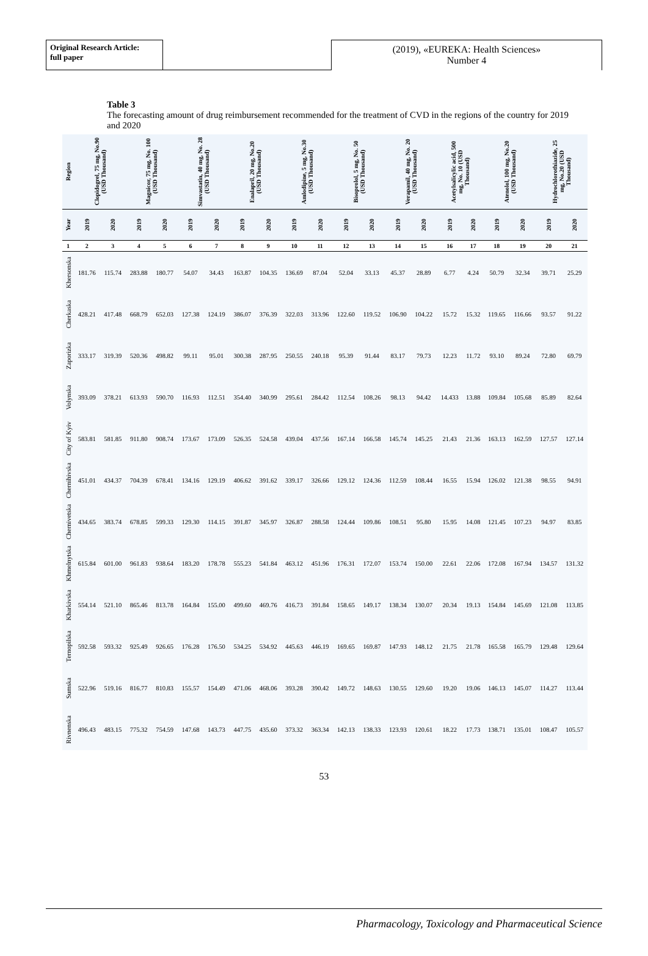Original Research Article:
full paper
(2019), «EUREKA: Health Sciences»
Number 4
Table 3
The forecasting amount of drug reimbursement recommended for the treatment of CVD in the regions of the country for 2019 and 2020
| Region | Clopidogrel, 75 mg, No.90 (USD Thousand) | | Magnicor, 75 mg, No. 100 (USD Thousand) | | Simvastatin, 40 mg, No. 28 (USD Thousand) | | Enalapril, 20 mg, No.20 (USD Thousand) | | Amlodipine, 5 mg, No.30 (USD Thousand) | | Bisoprolol, 5 mg, No. 50 (USD Thousand) | | Verapamil, 40 mg, No. 20 (USD Thousand) | | Acetylsalicylic acid, 500 mg, No. 10 (USD Thousand) | | Atenolol, 100 mg, No.20 (USD Thousand) | | Hydrochlorothiazide, 25 mg, No.20 (USD Thousand) | |
| --- | --- | --- | --- | --- | --- | --- | --- | --- | --- | --- | --- | --- | --- | --- | --- | --- | --- | --- | --- | --- |
| Year | 2019 | 2020 | 2019 | 2020 | 2019 | 2020 | 2019 | 2020 | 2019 | 2020 | 2019 | 2020 | 2019 | 2020 | 2019 | 2020 | 2019 | 2020 | 2019 | 2020 |
| 1 | 2 | 3 | 4 | 5 | 6 | 7 | 8 | 9 | 10 | 11 | 12 | 13 | 14 | 15 | 16 | 17 | 18 | 19 | 20 | 21 |
| Khersonska | 181.76 | 115.74 | 283.88 | 180.77 | 54.07 | 34.43 | 163.87 | 104.35 | 136.69 | 87.04 | 52.04 | 33.13 | 45.37 | 28.89 | 6.77 | 4.24 | 50.79 | 32.34 | 39.71 | 25.29 |
| Cherkaska | 428.21 | 417.48 | 668.79 | 652.03 | 127.38 | 124.19 | 386.07 | 376.39 | 322.03 | 313.96 | 122.60 | 119.52 | 106.90 | 104.22 | 15.72 | 15.32 | 119.65 | 116.66 | 93.57 | 91.22 |
| Zaporizka | 333.17 | 319.39 | 520.36 | 498.82 | 99.11 | 95.01 | 300.38 | 287.95 | 250.55 | 240.18 | 95.39 | 91.44 | 83.17 | 79.73 | 12.23 | 11.72 | 93.10 | 89.24 | 72.80 | 69.79 |
| Volynska | 393.09 | 378.21 | 613.93 | 590.70 | 116.93 | 112.51 | 354.40 | 340.99 | 295.61 | 284.42 | 112.54 | 108.26 | 98.13 | 94.42 | 14.433 | 13.88 | 109.84 | 105.68 | 85.89 | 82.64 |
| City of Kyiv | 583.81 | 581.85 | 911.80 | 908.74 | 173.67 | 173.09 | 526.35 | 524.58 | 439.04 | 437.56 | 167.14 | 166.58 | 145.74 | 145.25 | 21.43 | 21.36 | 163.13 | 162.59 | 127.57 | 127.14 |
| Chernihivska | 451.01 | 434.37 | 704.39 | 678.41 | 134.16 | 129.19 | 406.62 | 391.62 | 339.17 | 326.66 | 129.12 | 124.36 | 112.59 | 108.44 | 16.55 | 15.94 | 126.02 | 121.38 | 98.55 | 94.91 |
| Chernivetska | 434.65 | 383.74 | 678.85 | 599.33 | 129.30 | 114.15 | 391.87 | 345.97 | 326.87 | 288.58 | 124.44 | 109.86 | 108.51 | 95.80 | 15.95 | 14.08 | 121.45 | 107.23 | 94.97 | 83.85 |
| Khmelnytska | 615.84 | 601.00 | 961.83 | 938.64 | 183.20 | 178.78 | 555.23 | 541.84 | 463.12 | 451.96 | 176.31 | 172.07 | 153.74 | 150.00 | 22.61 | 22.06 | 172.08 | 167.94 | 134.57 | 131.32 |
| Kharkivska | 554.14 | 521.10 | 865.46 | 813.78 | 164.84 | 155.00 | 499.60 | 469.76 | 416.73 | 391.84 | 158.65 | 149.17 | 138.34 | 130.07 | 20.34 | 19.13 | 154.84 | 145.69 | 121.08 | 113.85 |
| Ternopilska | 592.58 | 593.32 | 925.49 | 926.65 | 176.28 | 176.50 | 534.25 | 534.92 | 445.63 | 446.19 | 169.65 | 169.87 | 147.93 | 148.12 | 21.75 | 21.78 | 165.58 | 165.79 | 129.48 | 129.64 |
| Sumska | 522.96 | 519.16 | 816.77 | 810.83 | 155.57 | 154.49 | 471.06 | 468.06 | 393.28 | 390.42 | 149.72 | 148.63 | 130.55 | 129.60 | 19.20 | 19.06 | 146.13 | 145.07 | 114.27 | 113.44 |
| Rivnenska | 496.43 | 483.15 | 775.32 | 754.59 | 147.68 | 143.73 | 447.75 | 435.60 | 373.32 | 363.34 | 142.13 | 138.33 | 123.93 | 120.61 | 18.22 | 17.73 | 138.71 | 135.01 | 108.47 | 105.57 |
53
Pharmacology, Toxicology and Pharmaceutical Science